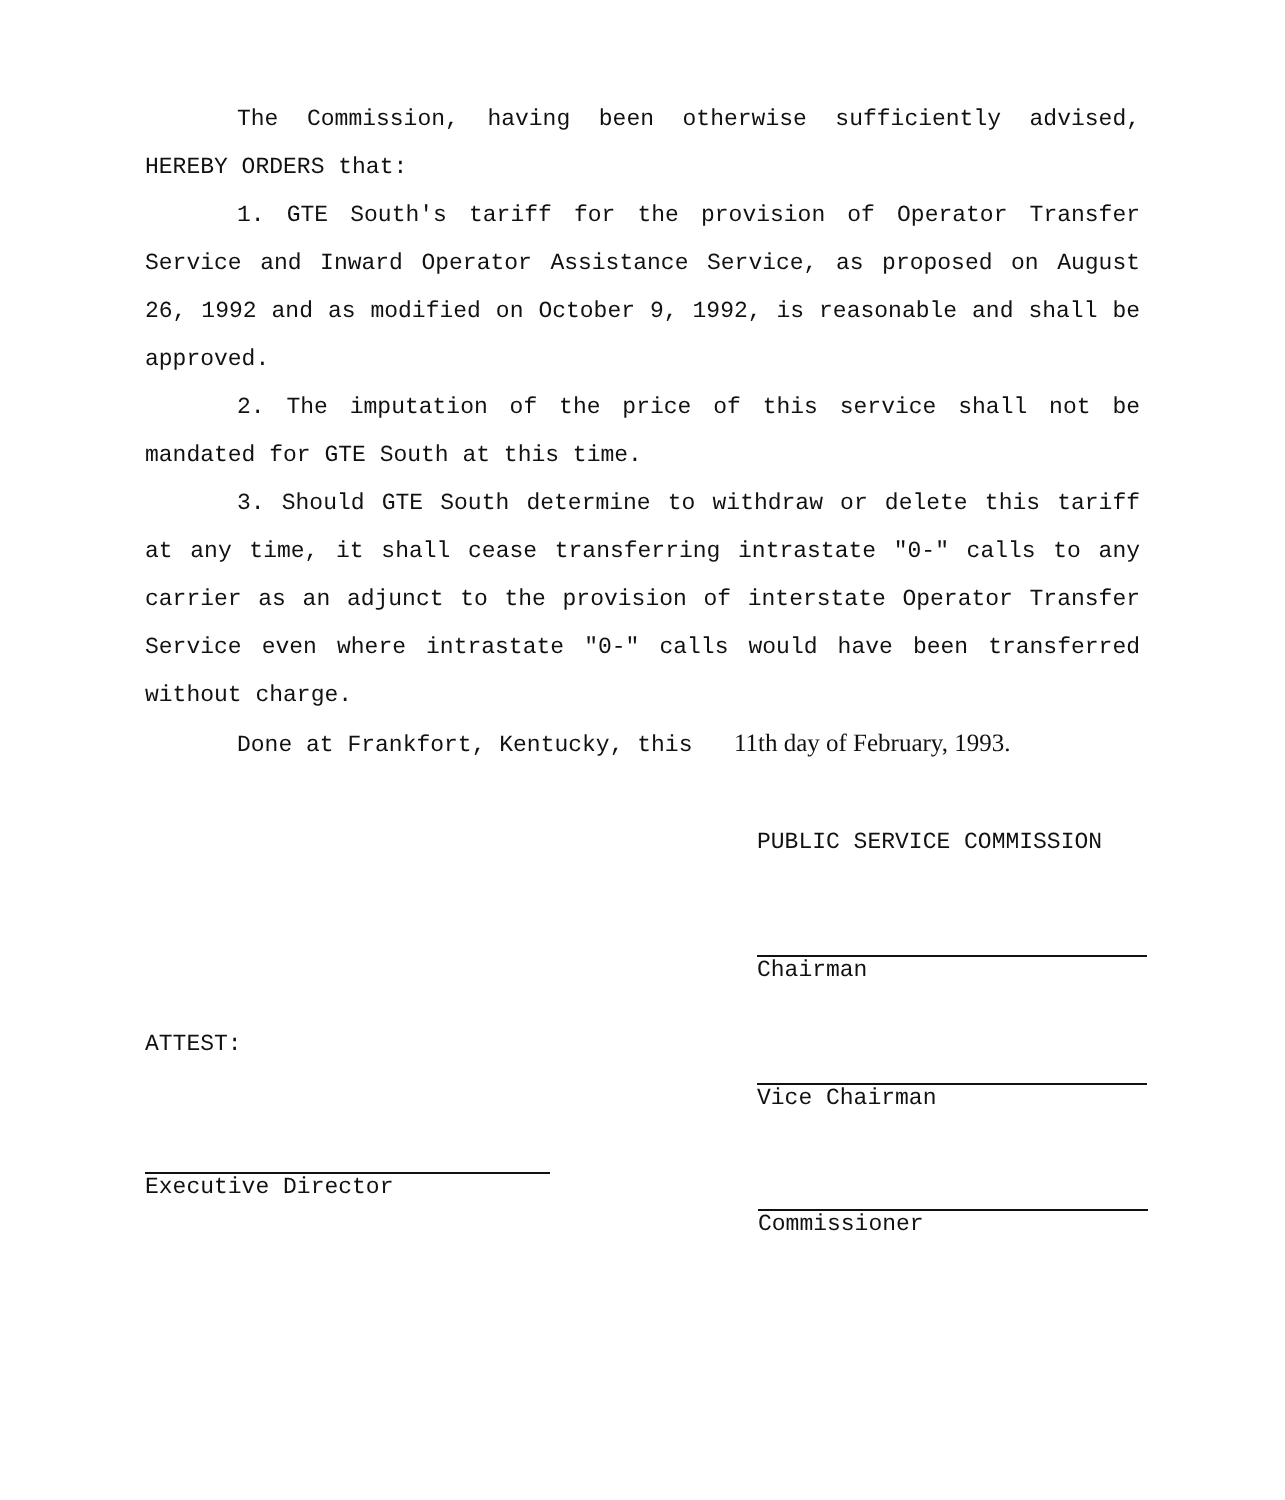The Commission, having been otherwise sufficiently advised, HEREBY ORDERS that:
1. GTE South's tariff for the provision of Operator Transfer Service and Inward Operator Assistance Service, as proposed on August 26, 1992 and as modified on October 9, 1992, is reasonable and shall be approved.
2. The imputation of the price of this service shall not be mandated for GTE South at this time.
3. Should GTE South determine to withdraw or delete this tariff at any time, it shall cease transferring intrastate "0-" calls to any carrier as an adjunct to the provision of interstate Operator Transfer Service even where intrastate "0-" calls would have been transferred without charge.
Done at Frankfort, Kentucky, this 11th day of February, 1993.
PUBLIC SERVICE COMMISSION
Chairman
Vice Chairman
ATTEST:
Executive Director
Commissioner